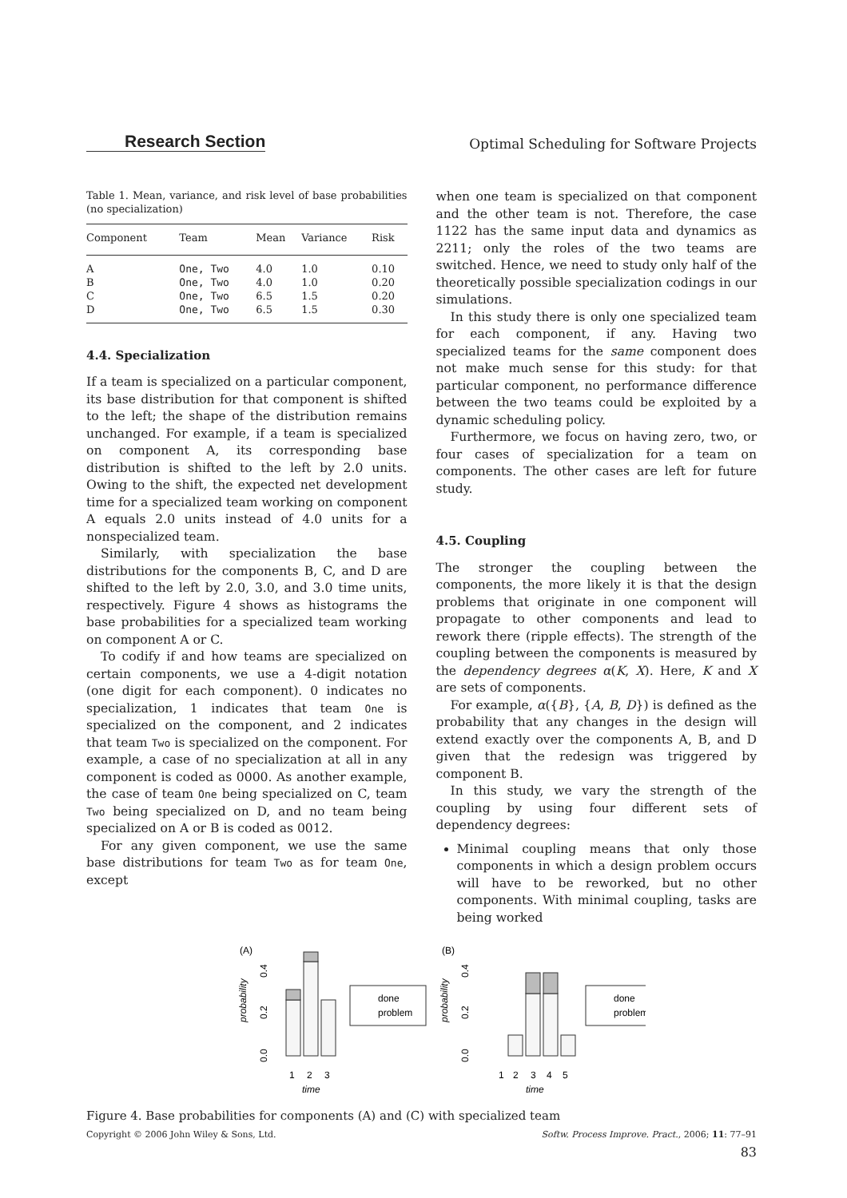Research Section
Optimal Scheduling for Software Projects
Table 1. Mean, variance, and risk level of base probabilities (no specialization)
| Component | Team | Mean | Variance | Risk |
| --- | --- | --- | --- | --- |
| A | One, Two | 4.0 | 1.0 | 0.10 |
| B | One, Two | 4.0 | 1.0 | 0.20 |
| C | One, Two | 6.5 | 1.5 | 0.20 |
| D | One, Two | 6.5 | 1.5 | 0.30 |
4.4. Specialization
If a team is specialized on a particular component, its base distribution for that component is shifted to the left; the shape of the distribution remains unchanged. For example, if a team is specialized on component A, its corresponding base distribution is shifted to the left by 2.0 units. Owing to the shift, the expected net development time for a specialized team working on component A equals 2.0 units instead of 4.0 units for a nonspecialized team.
Similarly, with specialization the base distributions for the components B, C, and D are shifted to the left by 2.0, 3.0, and 3.0 time units, respectively. Figure 4 shows as histograms the base probabilities for a specialized team working on component A or C.
To codify if and how teams are specialized on certain components, we use a 4-digit notation (one digit for each component). 0 indicates no specialization, 1 indicates that team One is specialized on the component, and 2 indicates that team Two is specialized on the component. For example, a case of no specialization at all in any component is coded as 0000. As another example, the case of team One being specialized on C, team Two being specialized on D, and no team being specialized on A or B is coded as 0012.
For any given component, we use the same base distributions for team Two as for team One, except
when one team is specialized on that component and the other team is not. Therefore, the case 1122 has the same input data and dynamics as 2211; only the roles of the two teams are switched. Hence, we need to study only half of the theoretically possible specialization codings in our simulations.
In this study there is only one specialized team for each component, if any. Having two specialized teams for the same component does not make much sense for this study: for that particular component, no performance difference between the two teams could be exploited by a dynamic scheduling policy.
Furthermore, we focus on having zero, two, or four cases of specialization for a team on components. The other cases are left for future study.
4.5. Coupling
The stronger the coupling between the components, the more likely it is that the design problems that originate in one component will propagate to other components and lead to rework there (ripple effects). The strength of the coupling between the components is measured by the dependency degrees α(K, X). Here, K and X are sets of components.
For example, α({B}, {A, B, D}) is defined as the probability that any changes in the design will extend exactly over the components A, B, and D given that the redesign was triggered by component B.
In this study, we vary the strength of the coupling by using four different sets of dependency degrees:
Minimal coupling means that only those components in which a design problem occurs will have to be reworked, but no other components. With minimal coupling, tasks are being worked
(A)
probability
0.0
0.2
0.4
1
2
3
time
done
problem
(B)
probability
0.0
0.2
0.4
1
2
3
4
5
time
done
problem
Figure 4. Base probabilities for components (A) and (C) with specialized team
Copyright © 2006 John Wiley & Sons, Ltd. Softw. Process Improve. Pract., 2006; 11: 77–91
83